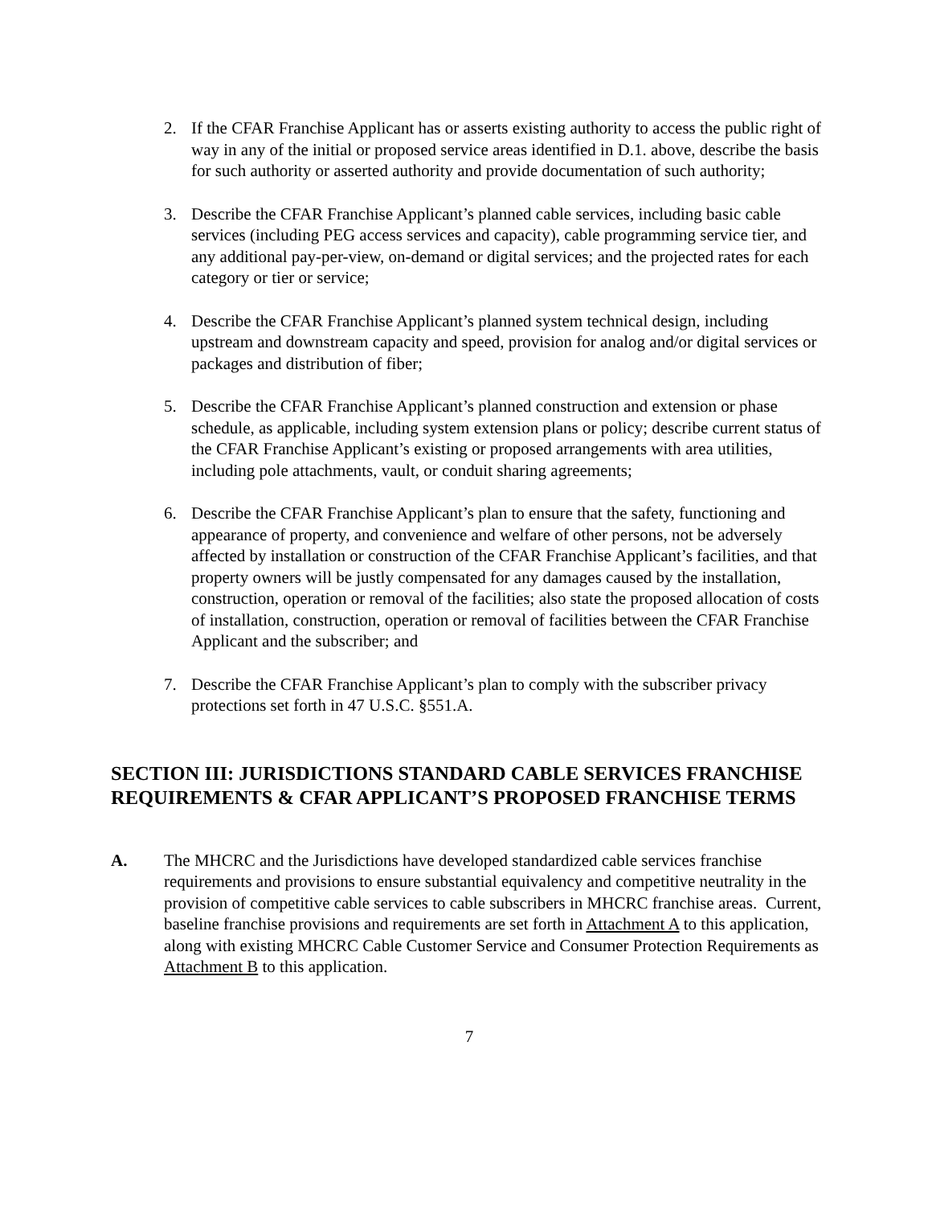2. If the CFAR Franchise Applicant has or asserts existing authority to access the public right of way in any of the initial or proposed service areas identified in D.1. above, describe the basis for such authority or asserted authority and provide documentation of such authority;
3. Describe the CFAR Franchise Applicant’s planned cable services, including basic cable services (including PEG access services and capacity), cable programming service tier, and any additional pay-per-view, on-demand or digital services; and the projected rates for each category or tier or service;
4. Describe the CFAR Franchise Applicant’s planned system technical design, including upstream and downstream capacity and speed, provision for analog and/or digital services or packages and distribution of fiber;
5. Describe the CFAR Franchise Applicant’s planned construction and extension or phase schedule, as applicable, including system extension plans or policy; describe current status of the CFAR Franchise Applicant’s existing or proposed arrangements with area utilities, including pole attachments, vault, or conduit sharing agreements;
6. Describe the CFAR Franchise Applicant’s plan to ensure that the safety, functioning and appearance of property, and convenience and welfare of other persons, not be adversely affected by installation or construction of the CFAR Franchise Applicant’s facilities, and that property owners will be justly compensated for any damages caused by the installation, construction, operation or removal of the facilities; also state the proposed allocation of costs of installation, construction, operation or removal of facilities between the CFAR Franchise Applicant and the subscriber; and
7. Describe the CFAR Franchise Applicant’s plan to comply with the subscriber privacy protections set forth in 47 U.S.C. §551.A.
SECTION III: JURISDICTIONS STANDARD CABLE SERVICES FRANCHISE REQUIREMENTS & CFAR APPLICANT’S PROPOSED FRANCHISE TERMS
A. The MHCRC and the Jurisdictions have developed standardized cable services franchise requirements and provisions to ensure substantial equivalency and competitive neutrality in the provision of competitive cable services to cable subscribers in MHCRC franchise areas. Current, baseline franchise provisions and requirements are set forth in Attachment A to this application, along with existing MHCRC Cable Customer Service and Consumer Protection Requirements as Attachment B to this application.
7